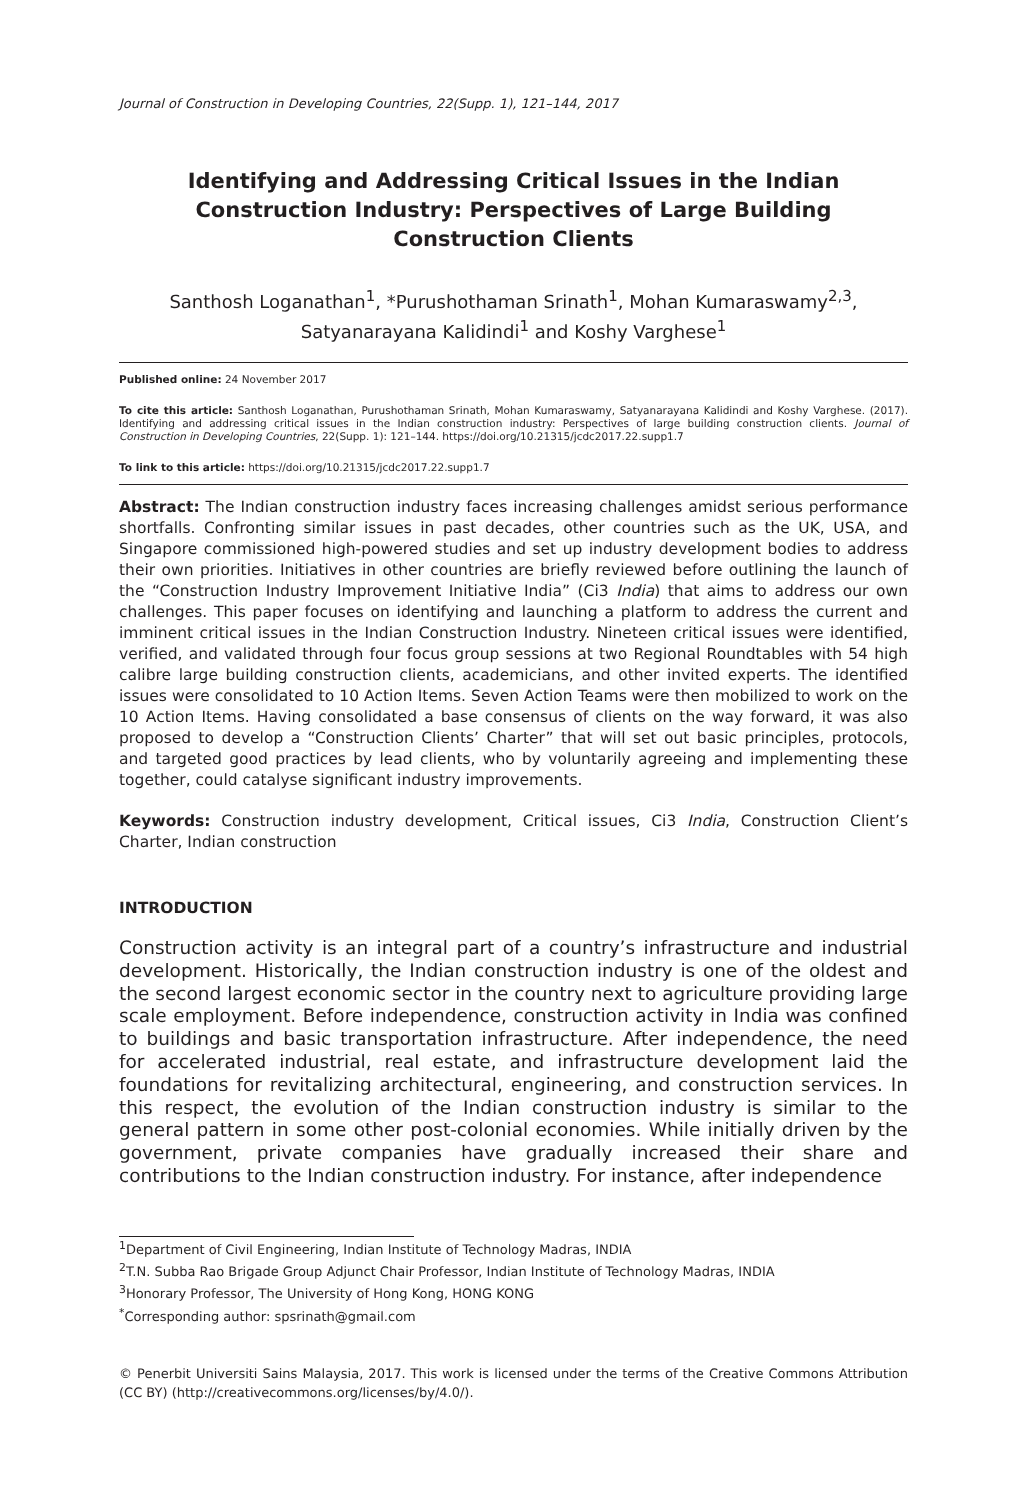Journal of Construction in Developing Countries, 22(Supp. 1), 121–144, 2017
Identifying and Addressing Critical Issues in the Indian Construction Industry: Perspectives of Large Building Construction Clients
Santhosh Loganathan<sup>1</sup>, *Purushothaman Srinath<sup>1</sup>, Mohan Kumaraswamy<sup>2,3</sup>, Satyanarayana Kalidindi<sup>1</sup> and Koshy Varghese<sup>1</sup>
Published online: 24 November 2017
To cite this article: Santhosh Loganathan, Purushothaman Srinath, Mohan Kumaraswamy, Satyanarayana Kalidindi and Koshy Varghese. (2017). Identifying and addressing critical issues in the Indian construction industry: Perspectives of large building construction clients. Journal of Construction in Developing Countries, 22(Supp. 1): 121–144. https://doi.org/10.21315/jcdc2017.22.supp1.7
To link to this article: https://doi.org/10.21315/jcdc2017.22.supp1.7
Abstract: The Indian construction industry faces increasing challenges amidst serious performance shortfalls. Confronting similar issues in past decades, other countries such as the UK, USA, and Singapore commissioned high-powered studies and set up industry development bodies to address their own priorities. Initiatives in other countries are briefly reviewed before outlining the launch of the “Construction Industry Improvement Initiative India” (Ci3 India) that aims to address our own challenges. This paper focuses on identifying and launching a platform to address the current and imminent critical issues in the Indian Construction Industry. Nineteen critical issues were identified, verified, and validated through four focus group sessions at two Regional Roundtables with 54 high calibre large building construction clients, academicians, and other invited experts. The identified issues were consolidated to 10 Action Items. Seven Action Teams were then mobilized to work on the 10 Action Items. Having consolidated a base consensus of clients on the way forward, it was also proposed to develop a “Construction Clients’ Charter” that will set out basic principles, protocols, and targeted good practices by lead clients, who by voluntarily agreeing and implementing these together, could catalyse significant industry improvements.
Keywords: Construction industry development, Critical issues, Ci3 India, Construction Client’s Charter, Indian construction
INTRODUCTION
Construction activity is an integral part of a country’s infrastructure and industrial development. Historically, the Indian construction industry is one of the oldest and the second largest economic sector in the country next to agriculture providing large scale employment. Before independence, construction activity in India was confined to buildings and basic transportation infrastructure. After independence, the need for accelerated industrial, real estate, and infrastructure development laid the foundations for revitalizing architectural, engineering, and construction services. In this respect, the evolution of the Indian construction industry is similar to the general pattern in some other post-colonial economies. While initially driven by the government, private companies have gradually increased their share and contributions to the Indian construction industry. For instance, after independence
<sup>1</sup> Department of Civil Engineering, Indian Institute of Technology Madras, INDIA
<sup>2</sup> T.N. Subba Rao Brigade Group Adjunct Chair Professor, Indian Institute of Technology Madras, INDIA
<sup>3</sup> Honorary Professor, The University of Hong Kong, HONG KONG
<sup>*</sup> Corresponding author: spsrinath@gmail.com
© Penerbit Universiti Sains Malaysia, 2017. This work is licensed under the terms of the Creative Commons Attribution (CC BY) (http://creativecommons.org/licenses/by/4.0/).